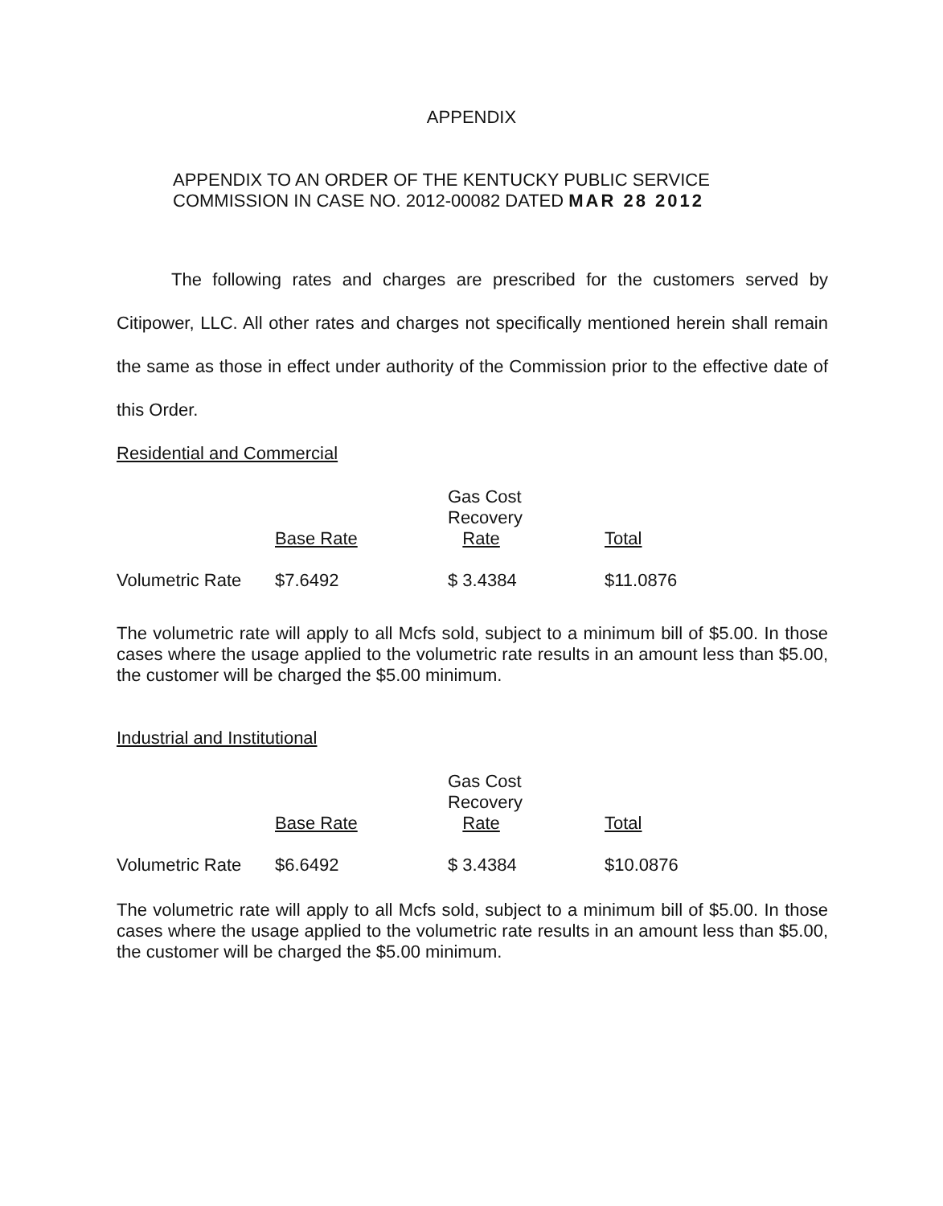APPENDIX
APPENDIX TO AN ORDER OF THE KENTUCKY PUBLIC SERVICE
COMMISSION IN CASE NO. 2012-00082 DATED MAR 28 2012
The following rates and charges are prescribed for the customers served by Citipower, LLC. All other rates and charges not specifically mentioned herein shall remain the same as those in effect under authority of the Commission prior to the effective date of this Order.
Residential and Commercial
| | Base Rate | Gas Cost Recovery Rate | Total |
| --- | --- | --- | --- |
| Volumetric Rate | $7.6492 | $ 3.4384 | $11.0876 |
The volumetric rate will apply to all Mcfs sold, subject to a minimum bill of $5.00. In those cases where the usage applied to the volumetric rate results in an amount less than $5.00, the customer will be charged the $5.00 minimum.
Industrial and Institutional
| | Base Rate | Gas Cost Recovery Rate | Total |
| --- | --- | --- | --- |
| Volumetric Rate | $6.6492 | $ 3.4384 | $10.0876 |
The volumetric rate will apply to all Mcfs sold, subject to a minimum bill of $5.00. In those cases where the usage applied to the volumetric rate results in an amount less than $5.00, the customer will be charged the $5.00 minimum.